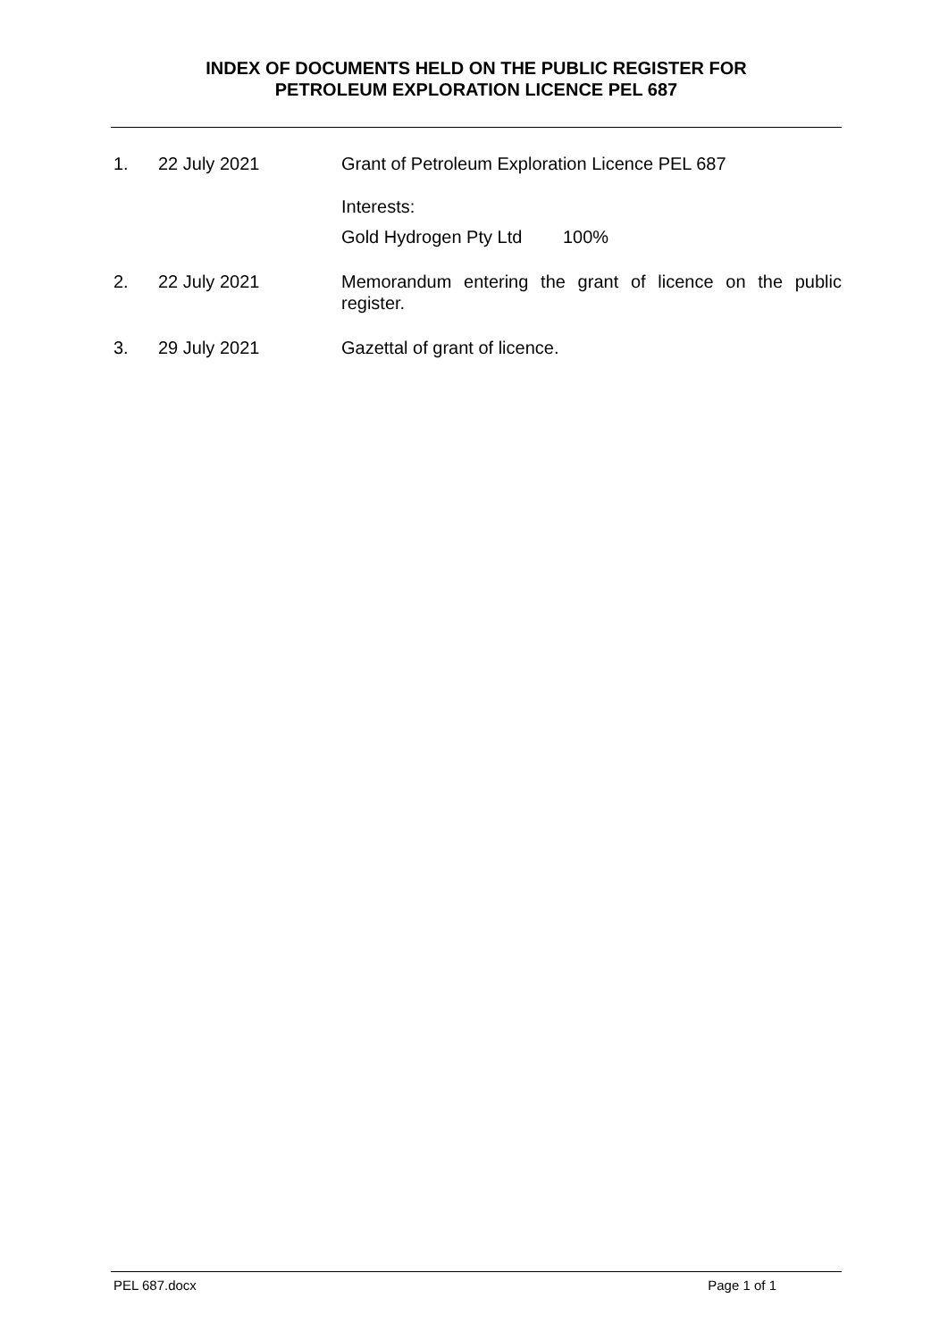INDEX OF DOCUMENTS HELD ON THE PUBLIC REGISTER FOR
PETROLEUM EXPLORATION LICENCE PEL 687
1. 22 July 2021 Grant of Petroleum Exploration Licence PEL 687
Interests:
Gold Hydrogen Pty Ltd 100%
2. 22 July 2021 Memorandum entering the grant of licence on the public register.
3. 29 July 2021 Gazettal of grant of licence.
PEL 687.docx Page 1 of 1